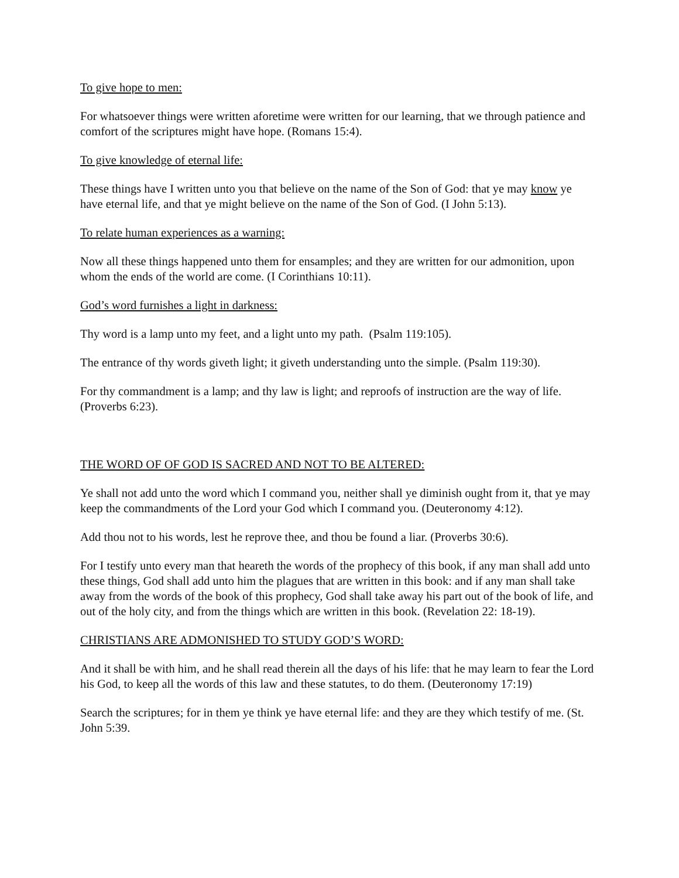To give hope to men:
For whatsoever things were written aforetime were written for our learning, that we through patience and comfort of the scriptures might have hope. (Romans 15:4).
To give knowledge of eternal life:
These things have I written unto you that believe on the name of the Son of God: that ye may know ye have eternal life, and that ye might believe on the name of the Son of God. (I John 5:13).
To relate human experiences as a warning:
Now all these things happened unto them for ensamples; and they are written for our admonition, upon whom the ends of the world are come. (I Corinthians 10:11).
God’s word furnishes a light in darkness:
Thy word is a lamp unto my feet, and a light unto my path. (Psalm 119:105).
The entrance of thy words giveth light; it giveth understanding unto the simple. (Psalm 119:30).
For thy commandment is a lamp; and thy law is light; and reproofs of instruction are the way of life. (Proverbs 6:23).
THE WORD OF OF GOD IS SACRED AND NOT TO BE ALTERED:
Ye shall not add unto the word which I command you, neither shall ye diminish ought from it, that ye may keep the commandments of the Lord your God which I command you. (Deuteronomy 4:12).
Add thou not to his words, lest he reprove thee, and thou be found a liar. (Proverbs 30:6).
For I testify unto every man that heareth the words of the prophecy of this book, if any man shall add unto these things, God shall add unto him the plagues that are written in this book: and if any man shall take away from the words of the book of this prophecy, God shall take away his part out of the book of life, and out of the holy city, and from the things which are written in this book. (Revelation 22: 18-19).
CHRISTIANS ARE ADMONISHED TO STUDY GOD’S WORD:
And it shall be with him, and he shall read therein all the days of his life: that he may learn to fear the Lord his God, to keep all the words of this law and these statutes, to do them. (Deuteronomy 17:19)
Search the scriptures; for in them ye think ye have eternal life: and they are they which testify of me. (St. John 5:39.